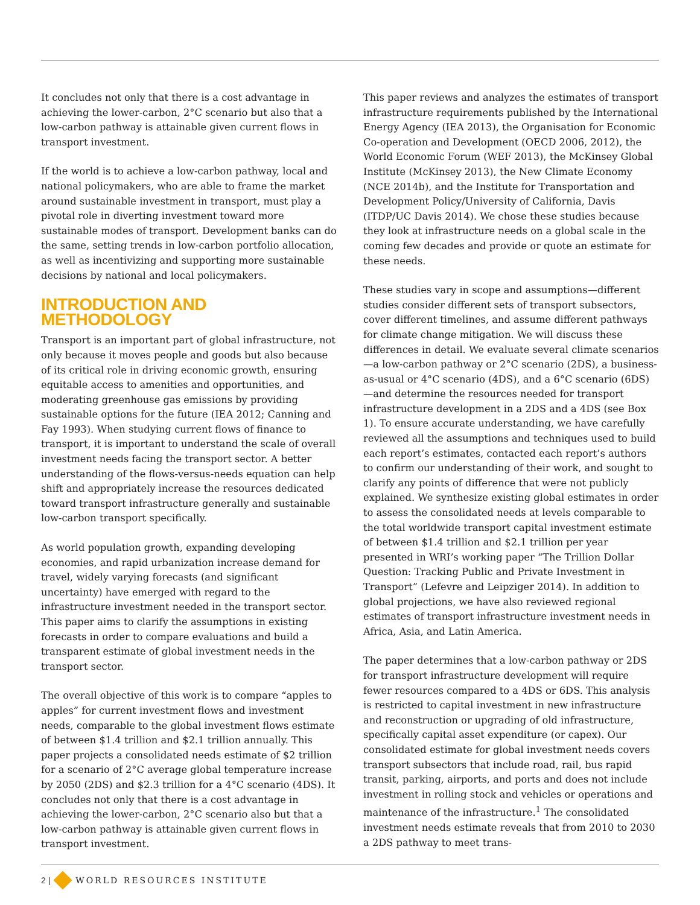It concludes not only that there is a cost advantage in achieving the lower-carbon, 2°C scenario but also that a low-carbon pathway is attainable given current flows in transport investment.
If the world is to achieve a low-carbon pathway, local and national policymakers, who are able to frame the market around sustainable investment in transport, must play a pivotal role in diverting investment toward more sustainable modes of transport. Development banks can do the same, setting trends in low-carbon portfolio allocation, as well as incentivizing and supporting more sustainable decisions by national and local policymakers.
INTRODUCTION AND METHODOLOGY
Transport is an important part of global infrastructure, not only because it moves people and goods but also because of its critical role in driving economic growth, ensuring equitable access to amenities and opportunities, and moderating greenhouse gas emissions by providing sustainable options for the future (IEA 2012; Canning and Fay 1993). When studying current flows of finance to transport, it is important to understand the scale of overall investment needs facing the transport sector. A better understanding of the flows-versus-needs equation can help shift and appropriately increase the resources dedicated toward transport infrastructure generally and sustainable low-carbon transport specifically.
As world population growth, expanding developing economies, and rapid urbanization increase demand for travel, widely varying forecasts (and significant uncertainty) have emerged with regard to the infrastructure investment needed in the transport sector. This paper aims to clarify the assumptions in existing forecasts in order to compare evaluations and build a transparent estimate of global investment needs in the transport sector.
The overall objective of this work is to compare “apples to apples” for current investment flows and investment needs, comparable to the global investment flows estimate of between $1.4 trillion and $2.1 trillion annually. This paper projects a consolidated needs estimate of $2 trillion for a scenario of 2°C average global temperature increase by 2050 (2DS) and $2.3 trillion for a 4°C scenario (4DS). It concludes not only that there is a cost advantage in achieving the lower-carbon, 2°C scenario also but that a low-carbon pathway is attainable given current flows in transport investment.
This paper reviews and analyzes the estimates of transport infrastructure requirements published by the International Energy Agency (IEA 2013), the Organisation for Economic Co-operation and Development (OECD 2006, 2012), the World Economic Forum (WEF 2013), the McKinsey Global Institute (McKinsey 2013), the New Climate Economy (NCE 2014b), and the Institute for Transportation and Development Policy/University of California, Davis (ITDP/UC Davis 2014). We chose these studies because they look at infrastructure needs on a global scale in the coming few decades and provide or quote an estimate for these needs.
These studies vary in scope and assumptions—different studies consider different sets of transport subsectors, cover different timelines, and assume different pathways for climate change mitigation. We will discuss these differences in detail. We evaluate several climate scenarios—a low-carbon pathway or 2°C scenario (2DS), a business-as-usual or 4°C scenario (4DS), and a 6°C scenario (6DS)—and determine the resources needed for transport infrastructure development in a 2DS and a 4DS (see Box 1). To ensure accurate understanding, we have carefully reviewed all the assumptions and techniques used to build each report’s estimates, contacted each report’s authors to confirm our understanding of their work, and sought to clarify any points of difference that were not publicly explained. We synthesize existing global estimates in order to assess the consolidated needs at levels comparable to the total worldwide transport capital investment estimate of between $1.4 trillion and $2.1 trillion per year presented in WRI’s working paper “The Trillion Dollar Question: Tracking Public and Private Investment in Transport” (Lefevre and Leipziger 2014). In addition to global projections, we have also reviewed regional estimates of transport infrastructure investment needs in Africa, Asia, and Latin America.
The paper determines that a low-carbon pathway or 2DS for transport infrastructure development will require fewer resources compared to a 4DS or 6DS. This analysis is restricted to capital investment in new infrastructure and reconstruction or upgrading of old infrastructure, specifically capital asset expenditure (or capex). Our consolidated estimate for global investment needs covers transport subsectors that include road, rail, bus rapid transit, parking, airports, and ports and does not include investment in rolling stock and vehicles or operations and maintenance of the infrastructure.<sup>1</sup> The consolidated investment needs estimate reveals that from 2010 to 2030 a 2DS pathway to meet trans-
2 | WORLD RESOURCES INSTITUTE